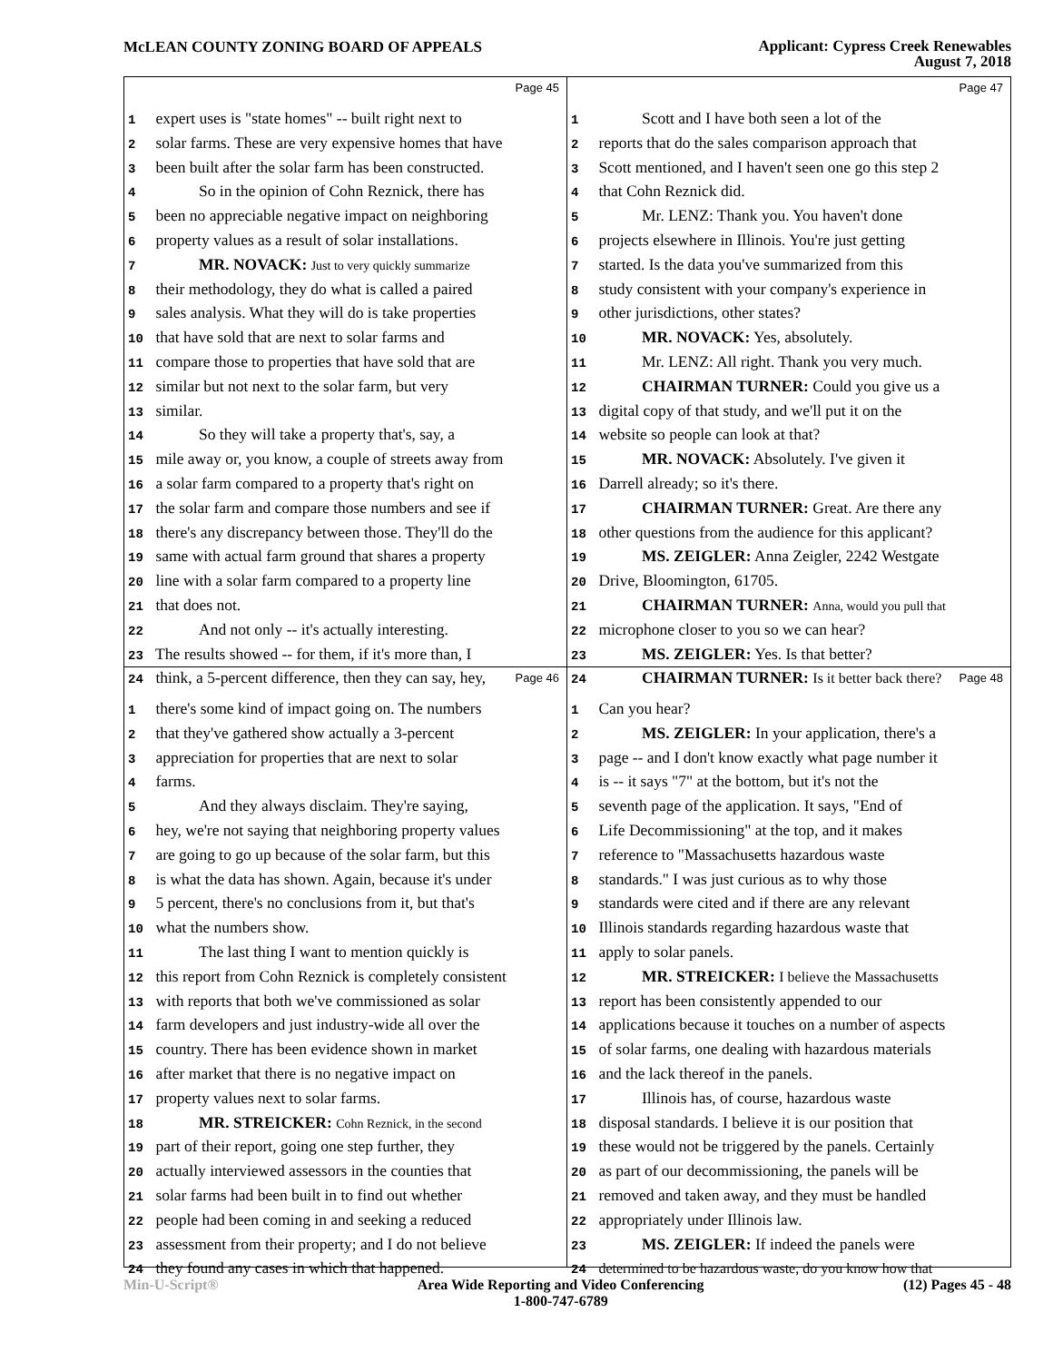McLEAN COUNTY ZONING BOARD OF APPEALS
Applicant: Cypress Creek Renewables
August 7, 2018
Page 45
1 expert uses is "state homes" -- built right next to
2 solar farms. These are very expensive homes that have
3 been built after the solar farm has been constructed.
4 So in the opinion of Cohn Reznick, there has
5 been no appreciable negative impact on neighboring
6 property values as a result of solar installations.
7 MR. NOVACK: Just to very quickly summarize
8 their methodology, they do what is called a paired
9 sales analysis. What they will do is take properties
10 that have sold that are next to solar farms and
11 compare those to properties that have sold that are
12 similar but not next to the solar farm, but very
13 similar.
14 So they will take a property that's, say, a
15 mile away or, you know, a couple of streets away from
16 a solar farm compared to a property that's right on
17 the solar farm and compare those numbers and see if
18 there's any discrepancy between those. They'll do the
19 same with actual farm ground that shares a property
20 line with a solar farm compared to a property line
21 that does not.
22 And not only -- it's actually interesting.
23 The results showed -- for them, if it's more than, I
24 think, a 5-percent difference, then they can say, hey,
Page 47
1 Scott and I have both seen a lot of the
2 reports that do the sales comparison approach that
3 Scott mentioned, and I haven't seen one go this step 2
4 that Cohn Reznick did.
5 Mr. LENZ: Thank you. You haven't done
6 projects elsewhere in Illinois. You're just getting
7 started. Is the data you've summarized from this
8 study consistent with your company's experience in
9 other jurisdictions, other states?
10 MR. NOVACK: Yes, absolutely.
11 Mr. LENZ: All right. Thank you very much.
12 CHAIRMAN TURNER: Could you give us a
13 digital copy of that study, and we'll put it on the
14 website so people can look at that?
15 MR. NOVACK: Absolutely. I've given it
16 Darrell already; so it's there.
17 CHAIRMAN TURNER: Great. Are there any
18 other questions from the audience for this applicant?
19 MS. ZEIGLER: Anna Zeigler, 2242 Westgate
20 Drive, Bloomington, 61705.
21 CHAIRMAN TURNER: Anna, would you pull that
22 microphone closer to you so we can hear?
23 MS. ZEIGLER: Yes. Is that better?
24 CHAIRMAN TURNER: Is it better back there?
Page 46
1 there's some kind of impact going on. The numbers
2 that they've gathered show actually a 3-percent
3 appreciation for properties that are next to solar
4 farms.
5 And they always disclaim. They're saying,
6 hey, we're not saying that neighboring property values
7 are going to go up because of the solar farm, but this
8 is what the data has shown. Again, because it's under
9 5 percent, there's no conclusions from it, but that's
10 what the numbers show.
11 The last thing I want to mention quickly is
12 this report from Cohn Reznick is completely consistent
13 with reports that both we've commissioned as solar
14 farm developers and just industry-wide all over the
15 country. There has been evidence shown in market
16 after market that there is no negative impact on
17 property values next to solar farms.
18 MR. STREICKER: Cohn Reznick, in the second
19 part of their report, going one step further, they
20 actually interviewed assessors in the counties that
21 solar farms had been built in to find out whether
22 people had been coming in and seeking a reduced
23 assessment from their property; and I do not believe
24 they found any cases in which that happened.
Page 48
1 Can you hear?
2 MS. ZEIGLER: In your application, there's a
3 page -- and I don't know exactly what page number it
4 is -- it says "7" at the bottom, but it's not the
5 seventh page of the application. It says, "End of
6 Life Decommissioning" at the top, and it makes
7 reference to "Massachusetts hazardous waste
8 standards." I was just curious as to why those
9 standards were cited and if there are any relevant
10 Illinois standards regarding hazardous waste that
11 apply to solar panels.
12 MR. STREICKER: I believe the Massachusetts
13 report has been consistently appended to our
14 applications because it touches on a number of aspects
15 of solar farms, one dealing with hazardous materials
16 and the lack thereof in the panels.
17 Illinois has, of course, hazardous waste
18 disposal standards. I believe it is our position that
19 these would not be triggered by the panels. Certainly
20 as part of our decommissioning, the panels will be
21 removed and taken away, and they must be handled
22 appropriately under Illinois law.
23 MS. ZEIGLER: If indeed the panels were
24 determined to be hazardous waste, do you know how that
Min-U-Script® Area Wide Reporting and Video Conferencing
1-800-747-6789
(12) Pages 45 - 48